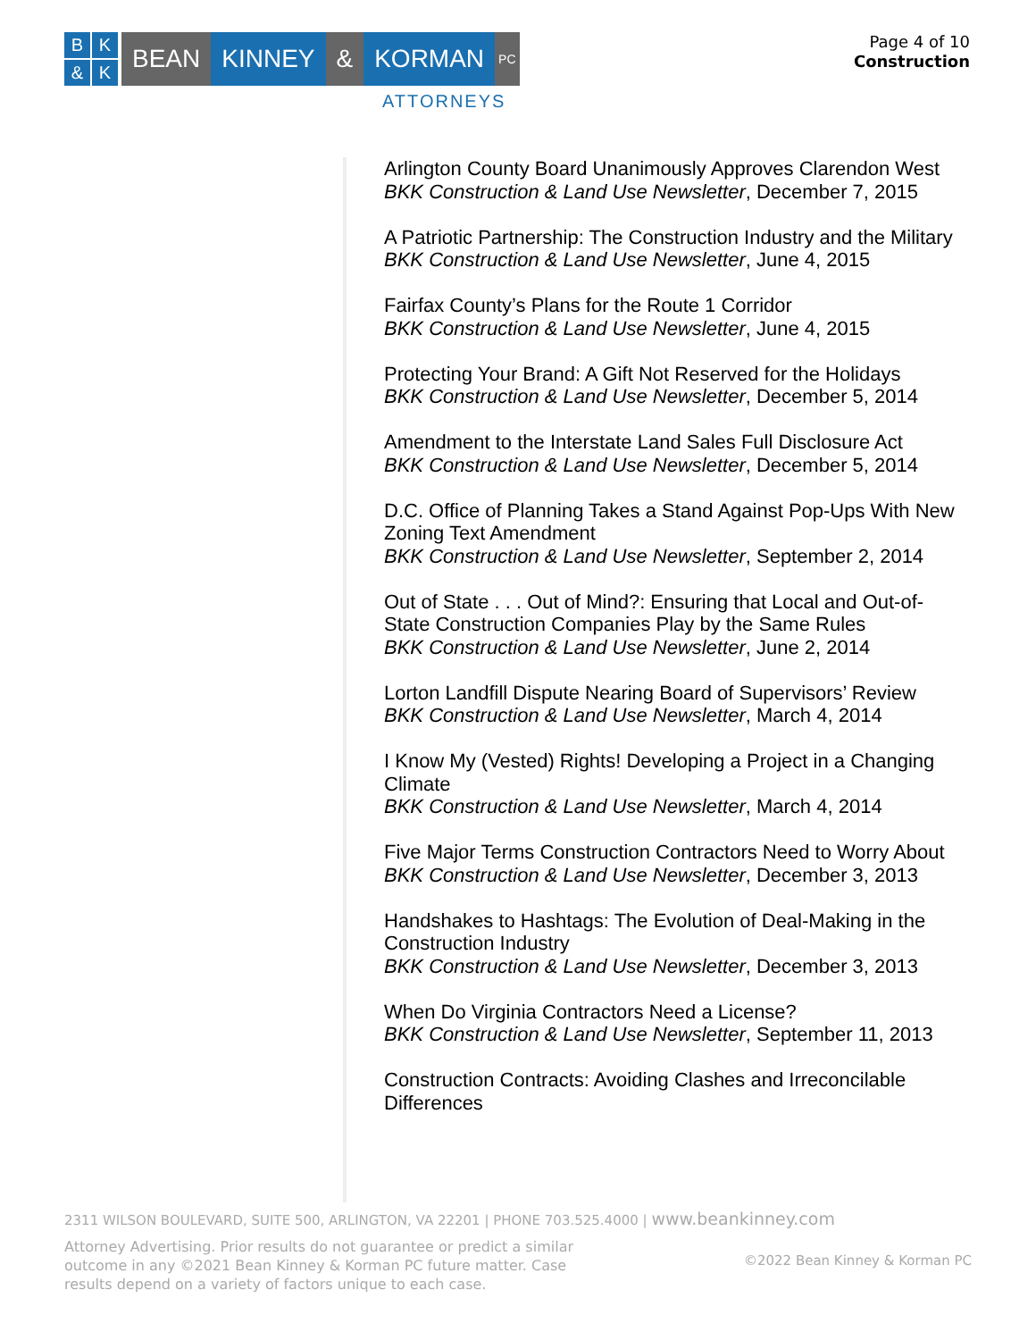BK & K
BEAN KINNEY & KORMAN
PC
ATTORNEYS
Page 4 of 10
Construction
Arlington County Board Unanimously Approves Clarendon West
BKK Construction & Land Use Newsletter, December 7, 2015
A Patriotic Partnership: The Construction Industry and the Military
BKK Construction & Land Use Newsletter, June 4, 2015
Fairfax County’s Plans for the Route 1 Corridor
BKK Construction & Land Use Newsletter, June 4, 2015
Protecting Your Brand: A Gift Not Reserved for the Holidays
BKK Construction & Land Use Newsletter, December 5, 2014
Amendment to the Interstate Land Sales Full Disclosure Act
BKK Construction & Land Use Newsletter, December 5, 2014
D.C. Office of Planning Takes a Stand Against Pop-Ups With New Zoning Text Amendment
BKK Construction & Land Use Newsletter, September 2, 2014
Out of State . . . Out of Mind?: Ensuring that Local and Out-of-State Construction Companies Play by the Same Rules
BKK Construction & Land Use Newsletter, June 2, 2014
Lorton Landfill Dispute Nearing Board of Supervisors’ Review
BKK Construction & Land Use Newsletter, March 4, 2014
I Know My (Vested) Rights! Developing a Project in a Changing Climate
BKK Construction & Land Use Newsletter, March 4, 2014
Five Major Terms Construction Contractors Need to Worry About
BKK Construction & Land Use Newsletter, December 3, 2013
Handshakes to Hashtags: The Evolution of Deal-Making in the Construction Industry
BKK Construction & Land Use Newsletter, December 3, 2013
When Do Virginia Contractors Need a License?
BKK Construction & Land Use Newsletter, September 11, 2013
Construction Contracts: Avoiding Clashes and Irreconcilable Differences
2311 WILSON BOULEVARD, SUITE 500, ARLINGTON, VA 22201 | PHONE 703.525.4000 | www.beankinney.com
Attorney Advertising. Prior results do not guarantee or predict a similar outcome in any ©2021 Bean Kinney & Korman PC future matter. Case results depend on a variety of factors unique to each case.
©2022 Bean Kinney & Korman PC